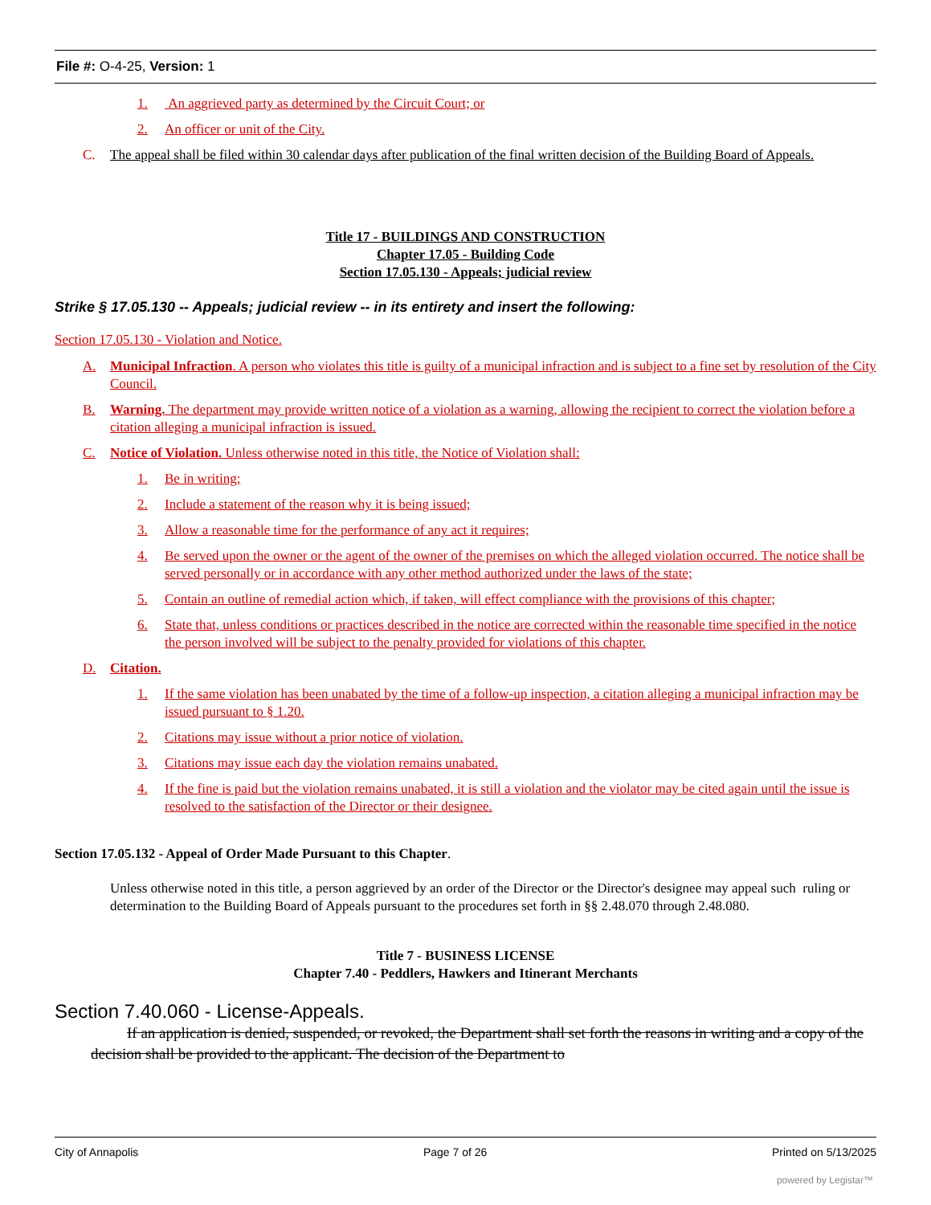File #: O-4-25, Version: 1
1. An aggrieved party as determined by the Circuit Court; or
2. An officer or unit of the City.
C. The appeal shall be filed within 30 calendar days after publication of the final written decision of the Building Board of Appeals.
Title 17 - BUILDINGS AND CONSTRUCTION
Chapter 17.05 - Building Code
Section 17.05.130 - Appeals; judicial review
Strike § 17.05.130 -- Appeals; judicial review -- in its entirety and insert the following:
Section 17.05.130 - Violation and Notice.
A. Municipal Infraction. A person who violates this title is guilty of a municipal infraction and is subject to a fine set by resolution of the City Council.
B. Warning. The department may provide written notice of a violation as a warning, allowing the recipient to correct the violation before a citation alleging a municipal infraction is issued.
C. Notice of Violation. Unless otherwise noted in this title, the Notice of Violation shall:
1. Be in writing;
2. Include a statement of the reason why it is being issued;
3. Allow a reasonable time for the performance of any act it requires;
4. Be served upon the owner or the agent of the owner of the premises on which the alleged violation occurred. The notice shall be served personally or in accordance with any other method authorized under the laws of the state;
5. Contain an outline of remedial action which, if taken, will effect compliance with the provisions of this chapter;
6. State that, unless conditions or practices described in the notice are corrected within the reasonable time specified in the notice the person involved will be subject to the penalty provided for violations of this chapter.
D. Citation.
1. If the same violation has been unabated by the time of a follow-up inspection, a citation alleging a municipal infraction may be issued pursuant to § 1.20.
2. Citations may issue without a prior notice of violation.
3. Citations may issue each day the violation remains unabated.
4. If the fine is paid but the violation remains unabated, it is still a violation and the violator may be cited again until the issue is resolved to the satisfaction of the Director or their designee.
Section 17.05.132 - Appeal of Order Made Pursuant to this Chapter.
Unless otherwise noted in this title, a person aggrieved by an order of the Director or the Director's designee may appeal such ruling or determination to the Building Board of Appeals pursuant to the procedures set forth in §§ 2.48.070 through 2.48.080.
Title 7 - BUSINESS LICENSE
Chapter 7.40 - Peddlers, Hawkers and Itinerant Merchants
Section 7.40.060 - License-Appeals.
If an application is denied, suspended, or revoked, the Department shall set forth the reasons in writing and a copy of the decision shall be provided to the applicant. The decision of the Department to
City of Annapolis Page 7 of 26 Printed on 5/13/2025
powered by Legistar™